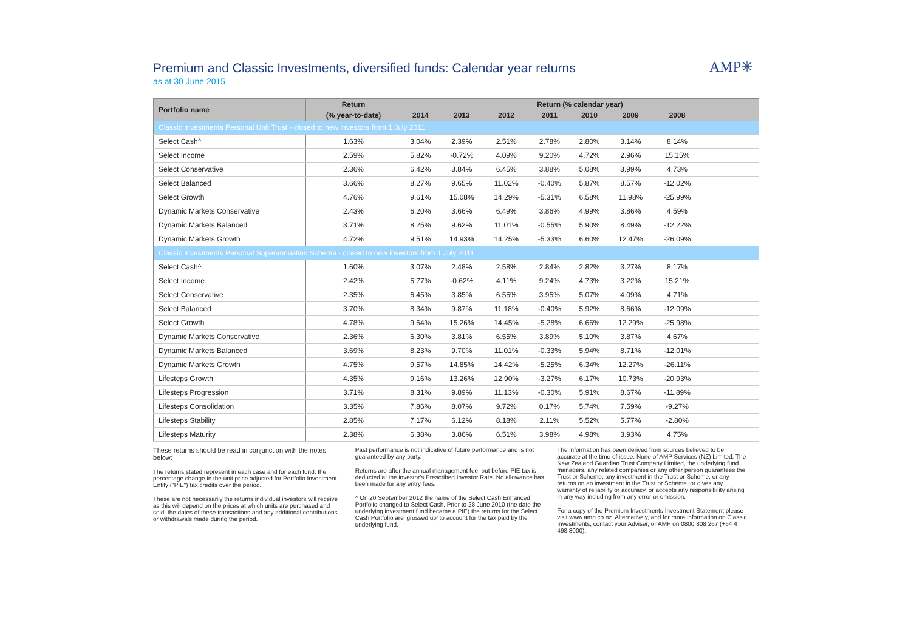Premium and Classic Investments, diversified funds: Calendar year returns
as at 30 June 2015
AMP✳
| Portfolio name | Return | Return (% calendar year) | | | | | | | |
| --- | --- | --- | --- | --- | --- | --- | --- | --- | --- |
| | (% year-to-date) | 2014 | 2013 | 2012 | 2011 | 2010 | 2009 | 2008 | |
| Classic Investments Personal Unit Trust - closed to new investors from 1 July 2011 | | | | | | | | | |
| Select Cash^ | 1.63% | 3.04% | 2.39% | 2.51% | 2.78% | 2.80% | 3.14% | 8.14% | |
| Select Income | 2.59% | 5.82% | -0.72% | 4.09% | 9.20% | 4.72% | 2.96% | 15.15% | |
| Select Conservative | 2.36% | 6.42% | 3.84% | 6.45% | 3.88% | 5.08% | 3.99% | 4.73% | |
| Select Balanced | 3.66% | 8.27% | 9.65% | 11.02% | -0.40% | 5.87% | 8.57% | -12.02% | |
| Select Growth | 4.76% | 9.61% | 15.08% | 14.29% | -5.31% | 6.58% | 11.98% | -25.99% | |
| Dynamic Markets Conservative | 2.43% | 6.20% | 3.66% | 6.49% | 3.86% | 4.99% | 3.86% | 4.59% | |
| Dynamic Markets Balanced | 3.71% | 8.25% | 9.62% | 11.01% | -0.55% | 5.90% | 8.49% | -12.22% | |
| Dynamic Markets Growth | 4.72% | 9.51% | 14.93% | 14.25% | -5.33% | 6.60% | 12.47% | -26.09% | |
| Classic Investments Personal Superannuation Scheme - closed to new investors from 1 July 2011 | | | | | | | | | |
| Select Cash^ | 1.60% | 3.07% | 2.48% | 2.58% | 2.84% | 2.82% | 3.27% | 8.17% | |
| Select Income | 2.42% | 5.77% | -0.62% | 4.11% | 9.24% | 4.73% | 3.22% | 15.21% | |
| Select Conservative | 2.35% | 6.45% | 3.85% | 6.55% | 3.95% | 5.07% | 4.09% | 4.71% | |
| Select Balanced | 3.70% | 8.34% | 9.87% | 11.18% | -0.40% | 5.92% | 8.66% | -12.09% | |
| Select Growth | 4.78% | 9.64% | 15.26% | 14.45% | -5.28% | 6.66% | 12.29% | -25.98% | |
| Dynamic Markets Conservative | 2.36% | 6.30% | 3.81% | 6.55% | 3.89% | 5.10% | 3.87% | 4.67% | |
| Dynamic Markets Balanced | 3.69% | 8.23% | 9.70% | 11.01% | -0.33% | 5.94% | 8.71% | -12.01% | |
| Dynamic Markets Growth | 4.75% | 9.57% | 14.85% | 14.42% | -5.25% | 6.34% | 12.27% | -26.11% | |
| Lifesteps Growth | 4.35% | 9.16% | 13.26% | 12.90% | -3.27% | 6.17% | 10.73% | -20.93% | |
| Lifesteps Progression | 3.71% | 8.31% | 9.89% | 11.13% | -0.30% | 5.91% | 8.67% | -11.89% | |
| Lifesteps Consolidation | 3.35% | 7.86% | 8.07% | 9.72% | 0.17% | 5.74% | 7.59% | -9.27% | |
| Lifesteps Stability | 2.85% | 7.17% | 6.12% | 8.18% | 2.11% | 5.52% | 5.77% | -2.80% | |
| Lifesteps Maturity | 2.38% | 6.38% | 3.86% | 6.51% | 3.98% | 4.98% | 3.93% | 4.75% | |
These returns should be read in conjunction with the notes below:
The returns stated represent in each case and for each fund, the percentage change in the unit price adjusted for Portfolio Investment Entity ("PIE") tax credits over the period.
These are not necessarily the returns individual investors will receive as this will depend on the prices at which units are purchased and sold, the dates of these transactions and any additional contributions or withdrawals made during the period.
Past performance is not indicative of future performance and is not guaranteed by any party.
Returns are after the annual management fee, but before PIE tax is deducted at the investor's Prescribed Investor Rate. No allowance has been made for any entry fees.
^ On 20 September 2012 the name of the Select Cash Enhanced Portfolio changed to Select Cash. Prior to 28 June 2010 (the date the underlying investment fund became a PIE) the returns for the Select Cash Portfolio are 'grossed up' to account for the tax paid by the underlying fund.
The information has been derived from sources believed to be accurate at the time of issue. None of AMP Services (NZ) Limited, The New Zealand Guardian Trust Company Limited, the underlying fund managers, any related companies or any other person guarantees the Trust or Scheme, any investment in the Trust or Scheme, or any returns on an investment in the Trust or Scheme, or gives any warranty of reliability or accuracy, or accepts any responsibility arising in any way including from any error or omission.
For a copy of the Premium Investments Investment Statement please visit www.amp.co.nz. Alternatively, and for more information on Classic Investments, contact your Adviser, or AMP on 0800 808 267 (+64 4 498 8000).